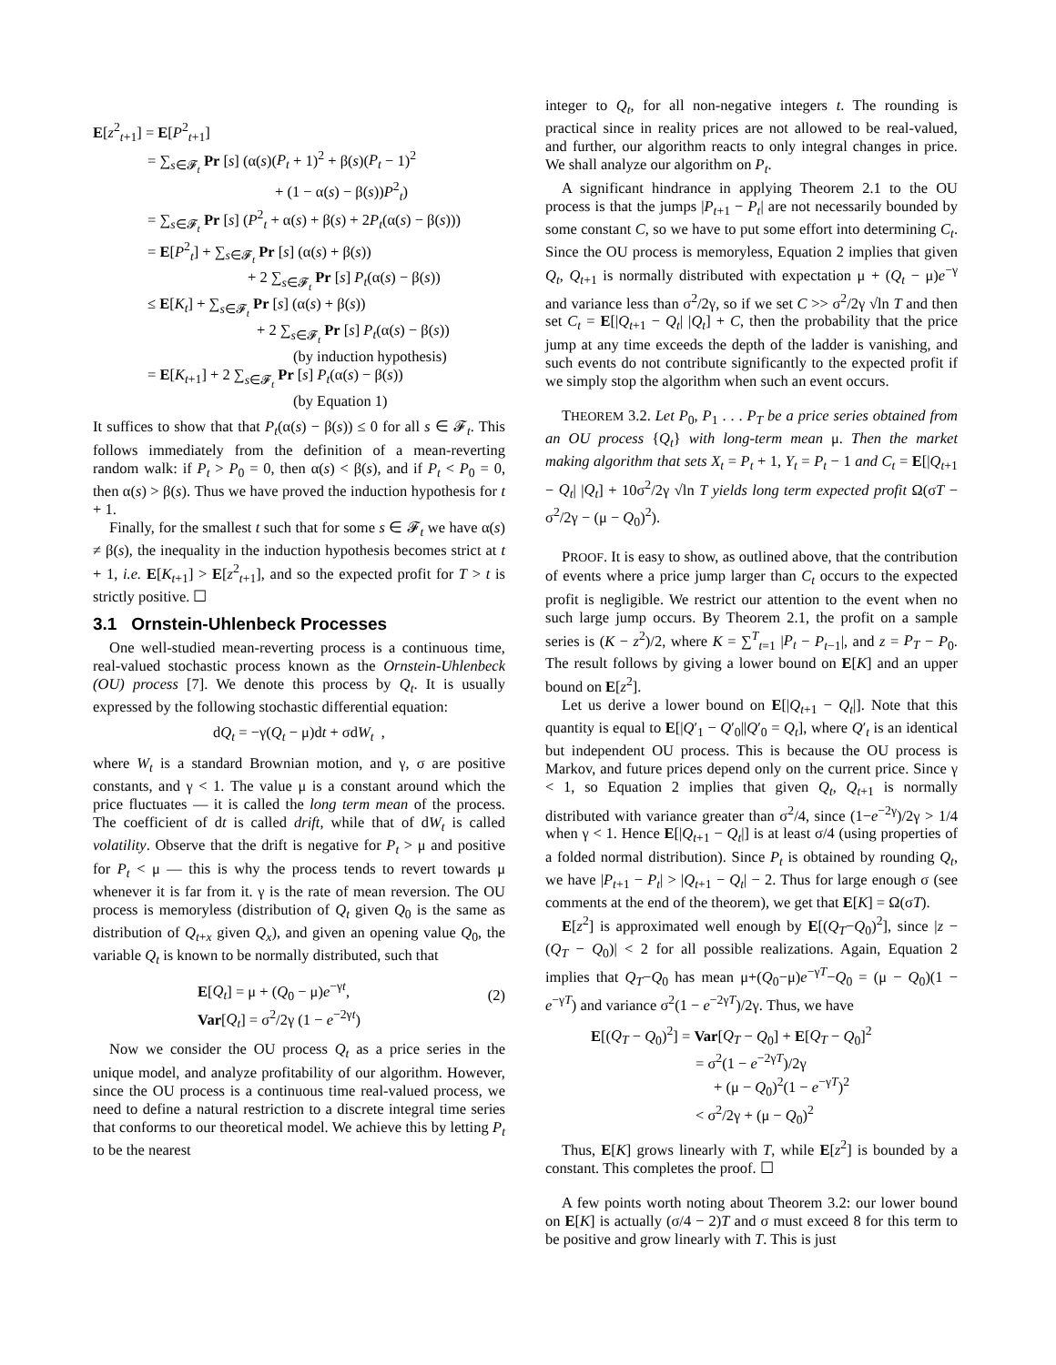E[z<sup>2</sup><sub>t+1</sub>] = E[P<sup>2</sup><sub>t+1</sub>]
= ∑<sub>s∈𝓕<sub>t</sub></sub> Pr [s] (α(s)(P<sub>t</sub> + 1)<sup>2</sup> + β(s)(P<sub>t</sub> − 1)<sup>2</sup>
+ (1 − α(s) − β(s))P<sup>2</sup><sub>t</sub>)
= ∑<sub>s∈𝓕<sub>t</sub></sub> Pr [s] (P<sup>2</sup><sub>t</sub> + α(s) + β(s) + 2P<sub>t</sub>(α(s) − β(s)))
= E[P<sup>2</sup><sub>t</sub>] + ∑<sub>s∈𝓕<sub>t</sub></sub> Pr [s] (α(s) + β(s))
+ 2 ∑<sub>s∈𝓕<sub>t</sub></sub> Pr [s] P<sub>t</sub>(α(s) − β(s))
≤ E[K<sub>t</sub>] + ∑<sub>s∈𝓕<sub>t</sub></sub> Pr [s] (α(s) + β(s))
+ 2 ∑<sub>s∈𝓕<sub>t</sub></sub> Pr [s] P<sub>t</sub>(α(s) − β(s))
(by induction hypothesis)
= E[K<sub>t+1</sub>] + 2 ∑<sub>s∈𝓕<sub>t</sub></sub> Pr [s] P<sub>t</sub>(α(s) − β(s))
(by Equation 1)
It suffices to show that that P<sub>t</sub>(α(s) − β(s)) ≤ 0 for all s ∈ 𝓕<sub>t</sub>. This follows immediately from the definition of a mean-reverting random walk: if P<sub>t</sub> > P<sub>0</sub> = 0, then α(s) < β(s), and if P<sub>t</sub> < P<sub>0</sub> = 0, then α(s) > β(s). Thus we have proved the induction hypothesis for t + 1.
Finally, for the smallest t such that for some s ∈ 𝓕<sub>t</sub> we have α(s) ≠ β(s), the inequality in the induction hypothesis becomes strict at t + 1, i.e. E[K<sub>t+1</sub>] > E[z<sup>2</sup><sub>t+1</sub>], and so the expected profit for T > t is strictly positive. ☐
3.1 Ornstein-Uhlenbeck Processes
One well-studied mean-reverting process is a continuous time, real-valued stochastic process known as the Ornstein-Uhlenbeck (OU) process [7]. We denote this process by Q<sub>t</sub>. It is usually expressed by the following stochastic differential equation:
dQ<sub>t</sub> = −γ(Q<sub>t</sub> − μ)dt + σdW<sub>t</sub> ,
where W<sub>t</sub> is a standard Brownian motion, and γ, σ are positive constants, and γ < 1. The value μ is a constant around which the price fluctuates — it is called the long term mean of the process. The coefficient of dt is called drift, while that of dW<sub>t</sub> is called volatility. Observe that the drift is negative for P<sub>t</sub> > μ and positive for P<sub>t</sub> < μ — this is why the process tends to revert towards μ whenever it is far from it. γ is the rate of mean reversion. The OU process is memoryless (distribution of Q<sub>t</sub> given Q<sub>0</sub> is the same as distribution of Q<sub>t+x</sub> given Q<sub>x</sub>), and given an opening value Q<sub>0</sub>, the variable Q<sub>t</sub> is known to be normally distributed, such that
E[Q<sub>t</sub>] = μ + (Q<sub>0</sub> − μ)e<sup>−γt</sup>,
Var[Q<sub>t</sub>] = σ<sup>2</sup>/2γ (1 − e<sup>−2γt</sup>)
(2)
Now we consider the OU process Q<sub>t</sub> as a price series in the unique model, and analyze profitability of our algorithm. However, since the OU process is a continuous time real-valued process, we need to define a natural restriction to a discrete integral time series that conforms to our theoretical model. We achieve this by letting P<sub>t</sub> to be the nearest
integer to Q<sub>t</sub>, for all non-negative integers t. The rounding is practical since in reality prices are not allowed to be real-valued, and further, our algorithm reacts to only integral changes in price. We shall analyze our algorithm on P<sub>t</sub>.
A significant hindrance in applying Theorem 2.1 to the OU process is that the jumps |P<sub>t+1</sub> − P<sub>t</sub>| are not necessarily bounded by some constant C, so we have to put some effort into determining C<sub>t</sub>. Since the OU process is memoryless, Equation 2 implies that given Q<sub>t</sub>, Q<sub>t+1</sub> is normally distributed with expectation μ + (Q<sub>t</sub> − μ)e<sup>−γ</sup> and variance less than σ<sup>2</sup>/2γ, so if we set C >> σ<sup>2</sup>/2γ √ln T and then set C<sub>t</sub> = E[|Q<sub>t+1</sub> − Q<sub>t</sub>| |Q<sub>t</sub>] + C, then the probability that the price jump at any time exceeds the depth of the ladder is vanishing, and such events do not contribute significantly to the expected profit if we simply stop the algorithm when such an event occurs.
THEOREM 3.2. Let P<sub>0</sub>, P<sub>1</sub> . . . P<sub>T</sub> be a price series obtained from an OU process {Q<sub>t</sub>} with long-term mean μ. Then the market making algorithm that sets X<sub>t</sub> = P<sub>t</sub> + 1, Y<sub>t</sub> = P<sub>t</sub> − 1 and C<sub>t</sub> = E[|Q<sub>t+1</sub> − Q<sub>t</sub>| |Q<sub>t</sub>] + 10σ<sup>2</sup>/2γ √ln T yields long term expected profit Ω(σT − σ<sup>2</sup>/2γ − (μ − Q<sub>0</sub>)<sup>2</sup>).
PROOF. It is easy to show, as outlined above, that the contribution of events where a price jump larger than C<sub>t</sub> occurs to the expected profit is negligible. We restrict our attention to the event when no such large jump occurs. By Theorem 2.1, the profit on a sample series is (K − z<sup>2</sup>)/2, where K = ∑<sup>T</sup><sub>t=1</sub> |P<sub>t</sub> − P<sub>t−1</sub>|, and z = P<sub>T</sub> − P<sub>0</sub>. The result follows by giving a lower bound on E[K] and an upper bound on E[z<sup>2</sup>].
Let us derive a lower bound on E[|Q<sub>t+1</sub> − Q<sub>t</sub>|]. Note that this quantity is equal to E[|Q′<sub>1</sub> − Q′<sub>0</sub>||Q′<sub>0</sub> = Q<sub>t</sub>], where Q′<sub>t</sub> is an identical but independent OU process. This is because the OU process is Markov, and future prices depend only on the current price. Since γ < 1, so Equation 2 implies that given Q<sub>t</sub>, Q<sub>t+1</sub> is normally distributed with variance greater than σ<sup>2</sup>/4, since (1−e<sup>−2γ</sup>)/2γ > 1/4 when γ < 1. Hence E[|Q<sub>t+1</sub> − Q<sub>t</sub>|] is at least σ/4 (using properties of a folded normal distribution). Since P<sub>t</sub> is obtained by rounding Q<sub>t</sub>, we have |P<sub>t+1</sub> − P<sub>t</sub>| > |Q<sub>t+1</sub> − Q<sub>t</sub>| − 2. Thus for large enough σ (see comments at the end of the theorem), we get that E[K] = Ω(σT).
E[z<sup>2</sup>] is approximated well enough by E[(Q<sub>T</sub>−Q<sub>0</sub>)<sup>2</sup>], since |z − (Q<sub>T</sub> − Q<sub>0</sub>)| < 2 for all possible realizations. Again, Equation 2 implies that Q<sub>T</sub>−Q<sub>0</sub> has mean μ+(Q<sub>0</sub>−μ)e<sup>−γT</sup>−Q<sub>0</sub> = (μ − Q<sub>0</sub>)(1 − e<sup>−γT</sup>) and variance σ<sup>2</sup>(1 − e<sup>−2γT</sup>)/2γ. Thus, we have
E[(Q<sub>T</sub> − Q<sub>0</sub>)<sup>2</sup>] = Var[Q<sub>T</sub> − Q<sub>0</sub>] + E[Q<sub>T</sub> − Q<sub>0</sub>]<sup>2</sup>
= σ<sup>2</sup>(1 − e<sup>−2γT</sup>)/2γ
+ (μ − Q<sub>0</sub>)<sup>2</sup>(1 − e<sup>−γT</sup>)<sup>2</sup>
< σ<sup>2</sup>/2γ + (μ − Q<sub>0</sub>)<sup>2</sup>
Thus, E[K] grows linearly with T, while E[z<sup>2</sup>] is bounded by a constant. This completes the proof. ☐
A few points worth noting about Theorem 3.2: our lower bound on E[K] is actually (σ/4 − 2)T and σ must exceed 8 for this term to be positive and grow linearly with T. This is just